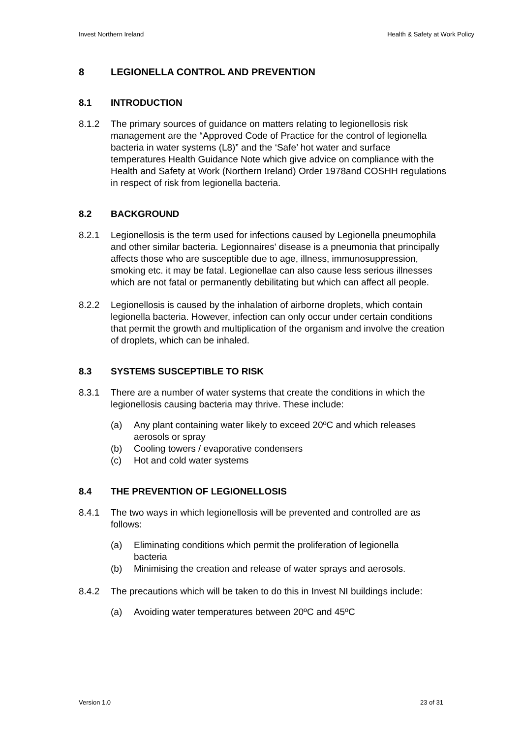Invest Northern Ireland Health & Safety at Work Policy
8 LEGIONELLA CONTROL AND PREVENTION
8.1 INTRODUCTION
8.1.2 The primary sources of guidance on matters relating to legionellosis risk management are the “Approved Code of Practice for the control of legionella bacteria in water systems (L8)” and the ‘Safe’ hot water and surface temperatures Health Guidance Note which give advice on compliance with the Health and Safety at Work (Northern Ireland) Order 1978and COSHH regulations in respect of risk from legionella bacteria.
8.2 BACKGROUND
8.2.1 Legionellosis is the term used for infections caused by Legionella pneumophila and other similar bacteria. Legionnaires' disease is a pneumonia that principally affects those who are susceptible due to age, illness, immunosuppression, smoking etc. it may be fatal. Legionellae can also cause less serious illnesses which are not fatal or permanently debilitating but which can affect all people.
8.2.2 Legionellosis is caused by the inhalation of airborne droplets, which contain legionella bacteria. However, infection can only occur under certain conditions that permit the growth and multiplication of the organism and involve the creation of droplets, which can be inhaled.
8.3 SYSTEMS SUSCEPTIBLE TO RISK
8.3.1 There are a number of water systems that create the conditions in which the legionellosis causing bacteria may thrive. These include:
(a) Any plant containing water likely to exceed 20ºC and which releases aerosols or spray
(b) Cooling towers / evaporative condensers
(c) Hot and cold water systems
8.4 THE PREVENTION OF LEGIONELLOSIS
8.4.1 The two ways in which legionellosis will be prevented and controlled are as follows:
(a) Eliminating conditions which permit the proliferation of legionella bacteria
(b) Minimising the creation and release of water sprays and aerosols.
8.4.2 The precautions which will be taken to do this in Invest NI buildings include:
(a) Avoiding water temperatures between 20ºC and 45ºC
Version 1.0 23 of 31